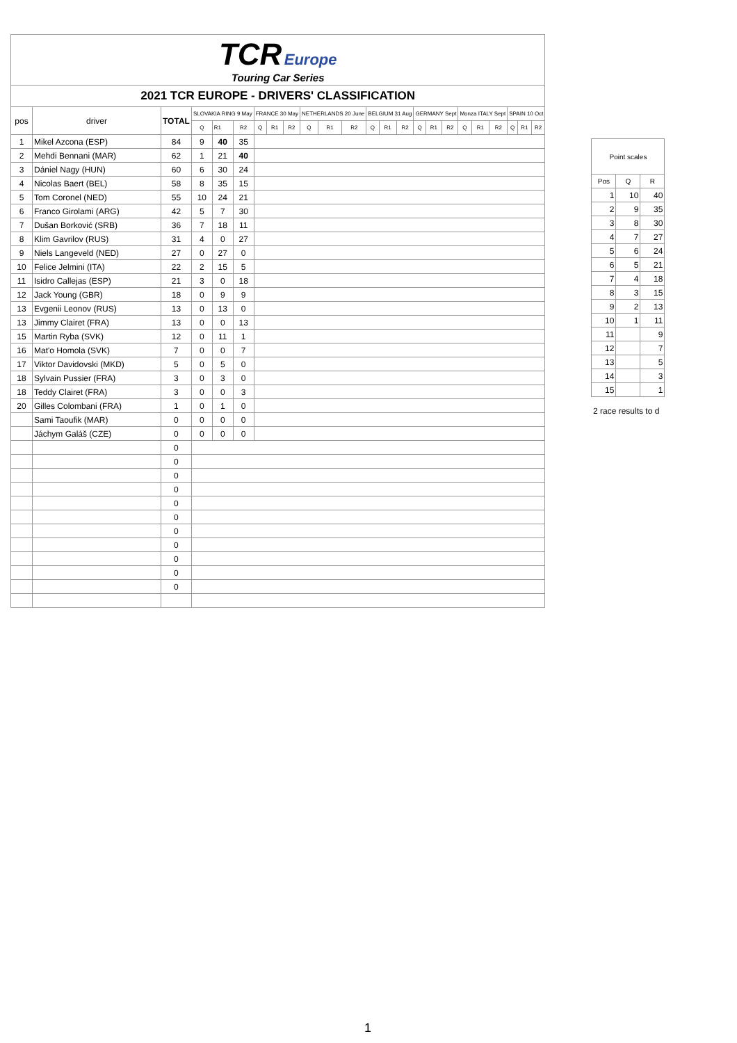| TCR Europe Touring Car Series | | | | | | | | | | | | | | | | | | | | | | | |
| 2021 TCR EUROPE - DRIVERS' CLASSIFICATION | | | | | | | | | | | | | | | | | | | | | | | |
| pos | driver | TOTAL | SLOVAKIA RING 9 May | | | FRANCE 30 May | | | NETHERLANDS 20 June | | | BELGIUM 31 Aug | | | GERMANY Sept | | | Monza ITALY Sept | | | SPAIN 10 Oct | | |
| | | | Q | R1 | R2 | Q | R1 | R2 | Q | R1 | R2 | Q | R1 | R2 | Q | R1 | R2 | Q | R1 | R2 | Q | R1 | R2 |
| 1 | Mikel Azcona (ESP) | 84 | 9 | 40 | 35 | | | | | | | | | | | | | | | | | | |
| 2 | Mehdi Bennani (MAR) | 62 | 1 | 21 | 40 | | | | | | | | | | | | | | | | | | |
| 3 | Dániel Nagy (HUN) | 60 | 6 | 30 | 24 | | | | | | | | | | | | | | | | | | |
| 4 | Nicolas Baert (BEL) | 58 | 8 | 35 | 15 | | | | | | | | | | | | | | | | | | |
| 5 | Tom Coronel (NED) | 55 | 10 | 24 | 21 | | | | | | | | | | | | | | | | | | |
| 6 | Franco Girolami (ARG) | 42 | 5 | 7 | 30 | | | | | | | | | | | | | | | | | | |
| 7 | Dušan Borković (SRB) | 36 | 7 | 18 | 11 | | | | | | | | | | | | | | | | | | |
| 8 | Klim Gavrilov (RUS) | 31 | 4 | 0 | 27 | | | | | | | | | | | | | | | | | | |
| 9 | Niels Langeveld (NED) | 27 | 0 | 27 | 0 | | | | | | | | | | | | | | | | | | |
| 10 | Felice Jelmini (ITA) | 22 | 2 | 15 | 5 | | | | | | | | | | | | | | | | | | |
| 11 | Isidro Callejas (ESP) | 21 | 3 | 0 | 18 | | | | | | | | | | | | | | | | | | |
| 12 | Jack Young (GBR) | 18 | 0 | 9 | 9 | | | | | | | | | | | | | | | | | | |
| 13 | Evgenii Leonov (RUS) | 13 | 0 | 13 | 0 | | | | | | | | | | | | | | | | | | |
| 13 | Jimmy Clairet (FRA) | 13 | 0 | 0 | 13 | | | | | | | | | | | | | | | | | | |
| 15 | Martin Ryba (SVK) | 12 | 0 | 11 | 1 | | | | | | | | | | | | | | | | | | |
| 16 | Mat'o Homola (SVK) | 7 | 0 | 0 | 7 | | | | | | | | | | | | | | | | | | |
| 17 | Viktor Davidovski (MKD) | 5 | 0 | 5 | 0 | | | | | | | | | | | | | | | | | | |
| 18 | Sylvain Pussier (FRA) | 3 | 0 | 3 | 0 | | | | | | | | | | | | | | | | | | |
| 18 | Teddy Clairet (FRA) | 3 | 0 | 0 | 3 | | | | | | | | | | | | | | | | | | |
| 20 | Gilles Colombani (FRA) | 1 | 0 | 1 | 0 | | | | | | | | | | | | | | | | | | |
| | Sami Taoufik (MAR) | 0 | 0 | 0 | 0 | | | | | | | | | | | | | | | | | | |
| | Jáchym Galáš (CZE) | 0 | 0 | 0 | 0 | | | | | | | | | | | | | | | | | | |
| | | 0 | | | | | | | | | | | | | | | | | | | | | |
| | | 0 | | | | | | | | | | | | | | | | | | | | | |
| | | 0 | | | | | | | | | | | | | | | | | | | | | |
| | | 0 | | | | | | | | | | | | | | | | | | | | | |
| | | 0 | | | | | | | | | | | | | | | | | | | | | |
| | | 0 | | | | | | | | | | | | | | | | | | | | | |
| | | 0 | | | | | | | | | | | | | | | | | | | | | |
| | | 0 | | | | | | | | | | | | | | | | | | | | | |
| | | 0 | | | | | | | | | | | | | | | | | | | | | |
| | | 0 | | | | | | | | | | | | | | | | | | | | | |
| | | 0 | | | | | | | | | | | | | | | | | | | | | |
| Point scales | | |
| Pos | Q | R |
| 1 | 10 | 40 |
| 2 | 9 | 35 |
| 3 | 8 | 30 |
| 4 | 7 | 27 |
| 5 | 6 | 24 |
| 6 | 5 | 21 |
| 7 | 4 | 18 |
| 8 | 3 | 15 |
| 9 | 2 | 13 |
| 10 | 1 | 11 |
| 11 | | 9 |
| 12 | | 7 |
| 13 | | 5 |
| 14 | | 3 |
| 15 | | 1 |
| 2 race results to d | | |
1